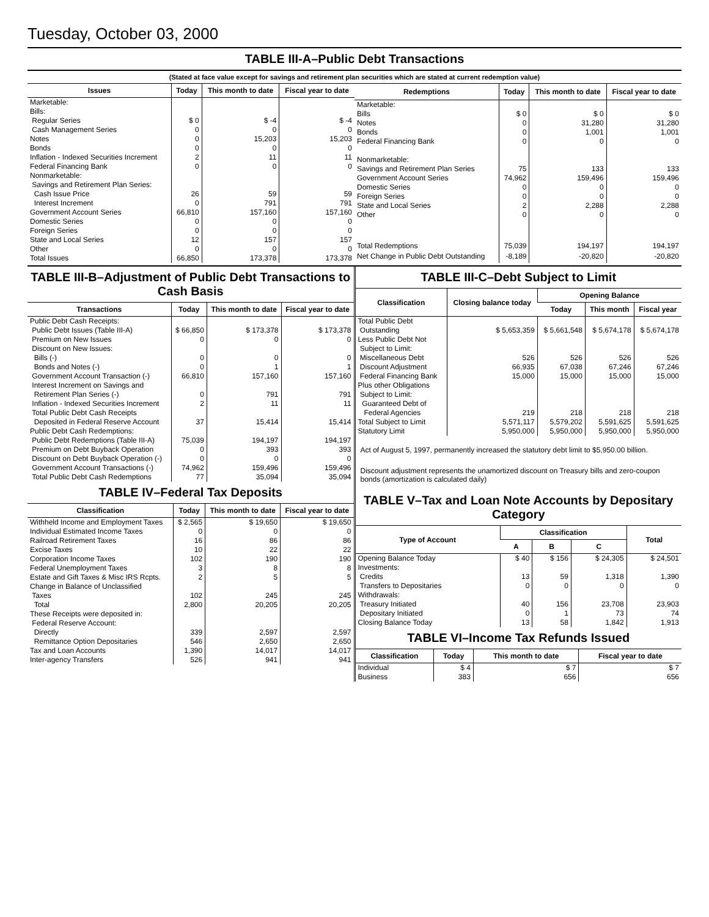Tuesday, October 03, 2000
TABLE III-A–Public Debt Transactions
(Stated at face value except for savings and retirement plan securities which are stated at current redemption value)
| Issues | Today | This month to date | Fiscal year to date |
| --- | --- | --- | --- |
| Marketable: Bills: Regular Series Cash Management Series Notes Bonds Inflation - Indexed Securities Increment Federal Financing Bank Nonmarketable: Savings and Retirement Plan Series: Cash Issue Price Interest Increment Government Account Series Domestic Series Foreign Series State and Local Series Other | $ 0 0 0 0 2 0 26 0 66,810 0 0 12 0 | $ -4 0 15,203 0 11 0 59 791 157,160 0 0 157 0 | $ -4 0 15,203 0 11 0 59 791 157,160 0 0 157 0 |
| Total Issues | 66,850 | 173,378 | 173,378 |
| Redemptions | Today | This month to date | Fiscal year to date |
| --- | --- | --- | --- |
| Marketable: Bills Notes Bonds Federal Financing Bank Nonmarketable: Savings and Retirement Plan Series Government Account Series Domestic Series Foreign Series State and Local Series Other | $ 0 0 0 0 75 74,962 0 0 2 0 | $ 0 31,280 1,001 0 133 159,496 0 0 2,288 0 | $ 0 31,280 1,001 0 133 159,496 0 0 2,288 0 |
| Total Redemptions | 75,039 | 194,197 | 194,197 |
| Net Change in Public Debt Outstanding | -8,189 | -20,820 | -20,820 |
TABLE III-B–Adjustment of Public Debt Transactions to Cash Basis
| Transactions | Today | This month to date | Fiscal year to date |
| --- | --- | --- | --- |
| Public Debt Cash Receipts: Public Debt Issues (Table III-A) Premium on New Issues Discount on New Issues: Bills (-) Bonds and Notes (-) Government Account Transaction (-) Interest Increment on Savings and Retirement Plan Series (-) Inflation - Indexed Securities Increment Total Public Debt Cash Receipts Deposited in Federal Reserve Account | $ 66,850 0 0 0 66,810 0 2 37 | $ 173,378 0 0 1 157,160 791 11 15,414 | $ 173,378 0 0 1 157,160 791 11 15,414 |
| Public Debt Cash Redemptions: Public Debt Redemptions (Table III-A) Premium on Debt Buyback Operation Discount on Debt Buyback Operation (-) Government Account Transactions (-) Total Public Debt Cash Redemptions | 75,039 0 0 74,962 77 | 194,197 393 0 159,496 35,094 | 194,197 393 0 159,496 35,094 |
TABLE IV–Federal Tax Deposits
| Classification | Today | This month to date | Fiscal year to date |
| --- | --- | --- | --- |
| Withheld Income and Employment Taxes Individual Estimated Income Taxes Railroad Retirement Taxes Excise Taxes Corporation Income Taxes Federal Unemployment Taxes Estate and Gift Taxes & Misc IRS Rcpts. Change in Balance of Unclassified Taxes Total | $ 2,565 0 16 10 102 3 2 102 2,800 | $ 19,650 0 86 22 190 8 5 245 20,205 | $ 19,650 0 86 22 190 8 5 245 20,205 |
| These Receipts were deposited in: Federal Reserve Account: Directly Remittance Option Depositaries Tax and Loan Accounts Inter-agency Transfers | 339 546 1,390 526 | 2,597 2,650 14,017 941 | 2,597 2,650 14,017 941 |
TABLE III-C–Debt Subject to Limit
| Classification | Closing balance today | Opening Balance | | |
| --- | --- | --- | --- | --- |
| | | Today | This month | Fiscal year |
| Total Public Debt Outstanding Less Public Debt Not Subject to Limit: Miscellaneous Debt Discount Adjustment Federal Financing Bank Plus other Obligations Subject to Limit: Guaranteed Debt of Federal Agencies Total Subject to Limit Statutory Limit | $ 5,653,359 526 66,935 15,000 219 5,571,117 5,950,000 | $ 5,661,548 526 67,038 15,000 218 5,579,202 5,950,000 | $ 5,674,178 526 67,246 15,000 218 5,591,625 5,950,000 | $ 5,674,178 526 67,246 15,000 218 5,591,625 5,950,000 |
Act of August 5, 1997, permanently increased the statutory debt limit to $5,950.00 billion.
Discount adjustment represents the unamortized discount on Treasury bills and zero-coupon bonds (amortization is calculated daily)
TABLE V–Tax and Loan Note Accounts by Depositary Category
| Type of Account | Classification | | | Total |
| --- | --- | --- | --- | --- |
| | A | B | C | |
| Opening Balance Today Investments: Credits Transfers to Depositaries Withdrawals: Treasury Initiated Depositary Initiated Closing Balance Today | $ 40 13 0 40 0 13 | $ 156 59 0 156 1 58 | $ 24,305 1,318 0 23,708 73 1,842 | $ 24,501 1,390 0 23,903 74 1,913 |
TABLE VI–Income Tax Refunds Issued
| Classification | Today | This month to date | Fiscal year to date |
| --- | --- | --- | --- |
| Individual Business | $ 4 383 | $ 7 656 | $ 7 656 |